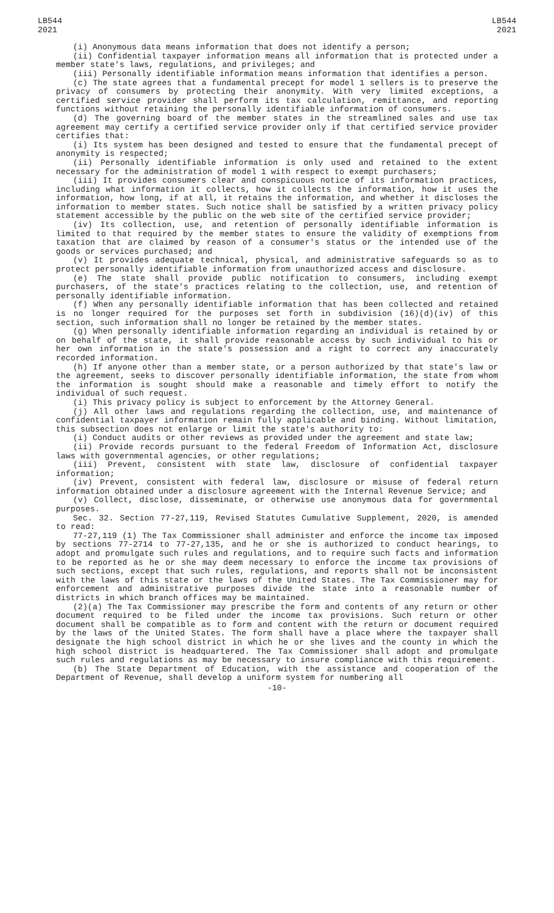LB544
2021
LB544
2021
(i) Anonymous data means information that does not identify a person;
(ii) Confidential taxpayer information means all information that is protected under a member state's laws, regulations, and privileges; and
(iii) Personally identifiable information means information that identifies a person.
(c) The state agrees that a fundamental precept for model 1 sellers is to preserve the privacy of consumers by protecting their anonymity. With very limited exceptions, a certified service provider shall perform its tax calculation, remittance, and reporting functions without retaining the personally identifiable information of consumers.
(d) The governing board of the member states in the streamlined sales and use tax agreement may certify a certified service provider only if that certified service provider certifies that:
(i) Its system has been designed and tested to ensure that the fundamental precept of anonymity is respected;
(ii) Personally identifiable information is only used and retained to the extent necessary for the administration of model 1 with respect to exempt purchasers;
(iii) It provides consumers clear and conspicuous notice of its information practices, including what information it collects, how it collects the information, how it uses the information, how long, if at all, it retains the information, and whether it discloses the information to member states. Such notice shall be satisfied by a written privacy policy statement accessible by the public on the web site of the certified service provider;
(iv) Its collection, use, and retention of personally identifiable information is limited to that required by the member states to ensure the validity of exemptions from taxation that are claimed by reason of a consumer's status or the intended use of the goods or services purchased; and
(v) It provides adequate technical, physical, and administrative safeguards so as to protect personally identifiable information from unauthorized access and disclosure.
(e) The state shall provide public notification to consumers, including exempt purchasers, of the state's practices relating to the collection, use, and retention of personally identifiable information.
(f) When any personally identifiable information that has been collected and retained is no longer required for the purposes set forth in subdivision (16)(d)(iv) of this section, such information shall no longer be retained by the member states.
(g) When personally identifiable information regarding an individual is retained by or on behalf of the state, it shall provide reasonable access by such individual to his or her own information in the state's possession and a right to correct any inaccurately recorded information.
(h) If anyone other than a member state, or a person authorized by that state's law or the agreement, seeks to discover personally identifiable information, the state from whom the information is sought should make a reasonable and timely effort to notify the individual of such request.
(i) This privacy policy is subject to enforcement by the Attorney General.
(j) All other laws and regulations regarding the collection, use, and maintenance of confidential taxpayer information remain fully applicable and binding. Without limitation, this subsection does not enlarge or limit the state's authority to:
(i) Conduct audits or other reviews as provided under the agreement and state law;
(ii) Provide records pursuant to the federal Freedom of Information Act, disclosure laws with governmental agencies, or other regulations;
(iii) Prevent, consistent with state law, disclosure of confidential taxpayer information;
(iv) Prevent, consistent with federal law, disclosure or misuse of federal return information obtained under a disclosure agreement with the Internal Revenue Service; and
(v) Collect, disclose, disseminate, or otherwise use anonymous data for governmental purposes.
Sec. 32. Section 77-27,119, Revised Statutes Cumulative Supplement, 2020, is amended to read:
77-27,119 (1) The Tax Commissioner shall administer and enforce the income tax imposed by sections 77-2714 to 77-27,135, and he or she is authorized to conduct hearings, to adopt and promulgate such rules and regulations, and to require such facts and information to be reported as he or she may deem necessary to enforce the income tax provisions of such sections, except that such rules, regulations, and reports shall not be inconsistent with the laws of this state or the laws of the United States. The Tax Commissioner may for enforcement and administrative purposes divide the state into a reasonable number of districts in which branch offices may be maintained.
(2)(a) The Tax Commissioner may prescribe the form and contents of any return or other document required to be filed under the income tax provisions. Such return or other document shall be compatible as to form and content with the return or document required by the laws of the United States. The form shall have a place where the taxpayer shall designate the high school district in which he or she lives and the county in which the high school district is headquartered. The Tax Commissioner shall adopt and promulgate such rules and regulations as may be necessary to insure compliance with this requirement.
(b) The State Department of Education, with the assistance and cooperation of the Department of Revenue, shall develop a uniform system for numbering all
-10-